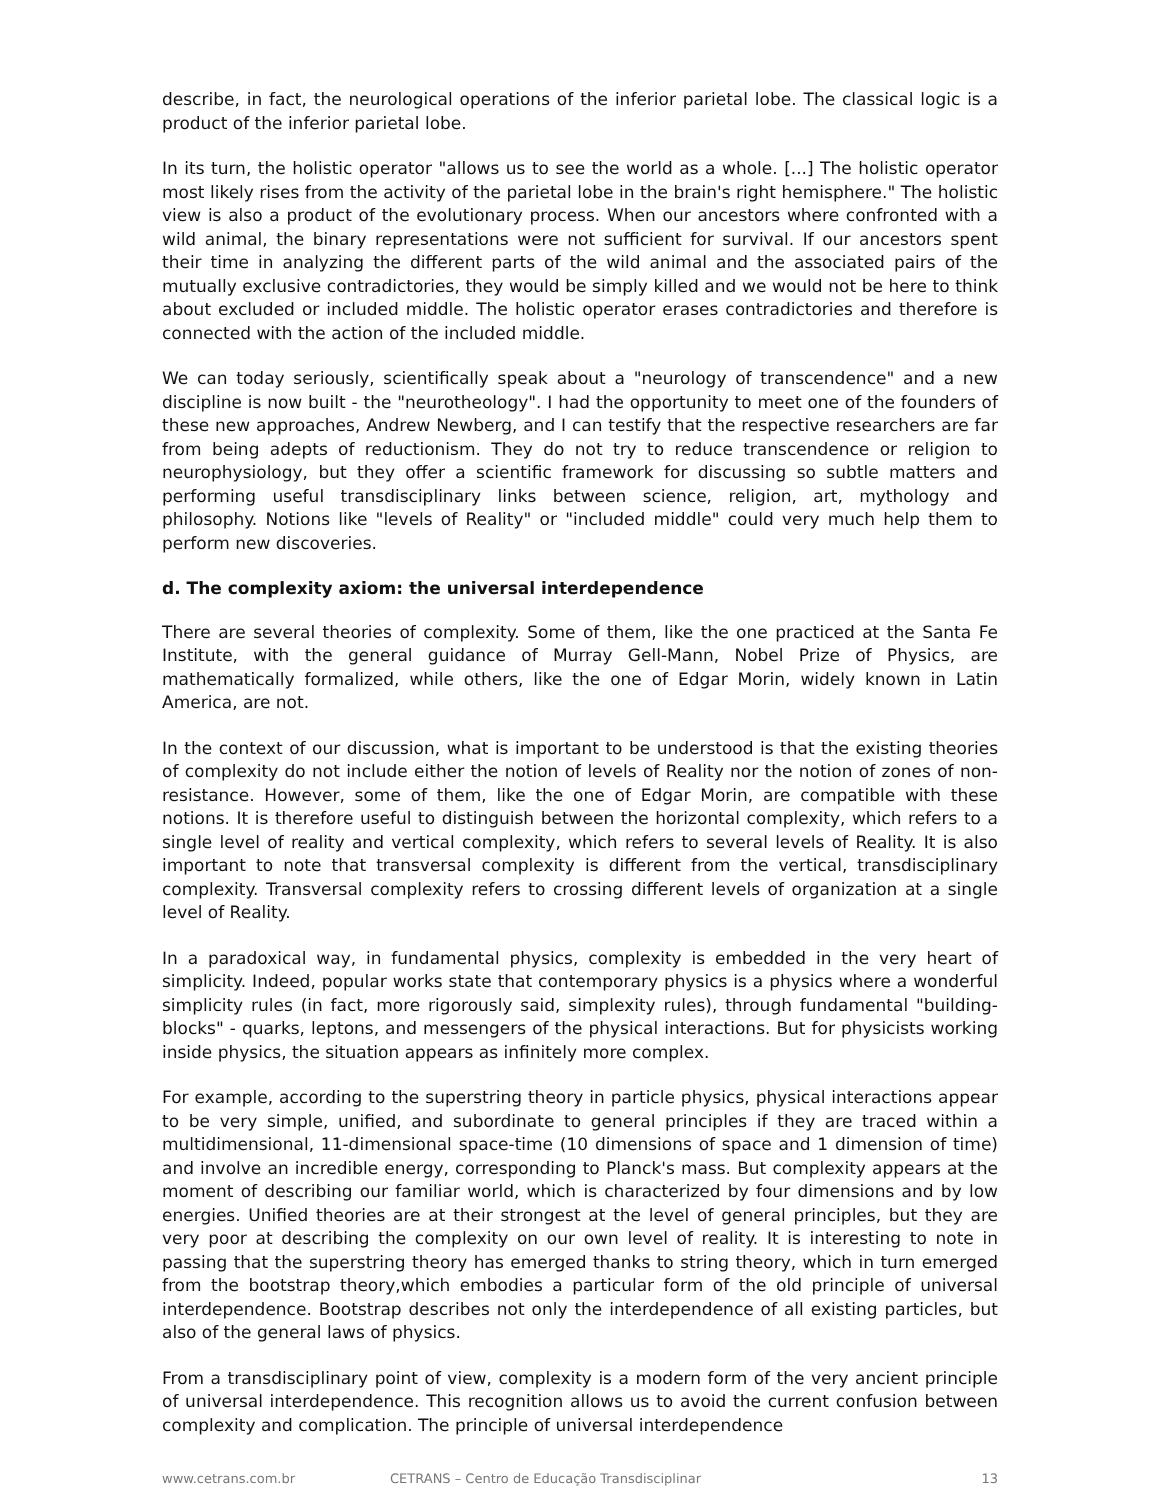describe, in fact, the neurological operations of the inferior parietal lobe. The classical logic is a product of the inferior parietal lobe.
In its turn, the holistic operator "allows us to see the world as a whole. [...] The holistic operator most likely rises from the activity of the parietal lobe in the brain's right hemisphere." The holistic view is also a product of the evolutionary process. When our ancestors where confronted with a wild animal, the binary representations were not sufficient for survival. If our ancestors spent their time in analyzing the different parts of the wild animal and the associated pairs of the mutually exclusive contradictories, they would be simply killed and we would not be here to think about excluded or included middle. The holistic operator erases contradictories and therefore is connected with the action of the included middle.
We can today seriously, scientifically speak about a "neurology of transcendence" and a new discipline is now built - the "neurotheology". I had the opportunity to meet one of the founders of these new approaches, Andrew Newberg, and I can testify that the respective researchers are far from being adepts of reductionism. They do not try to reduce transcendence or religion to neurophysiology, but they offer a scientific framework for discussing so subtle matters and performing useful transdisciplinary links between science, religion, art, mythology and philosophy. Notions like "levels of Reality" or "included middle" could very much help them to perform new discoveries.
d. The complexity axiom: the universal interdependence
There are several theories of complexity. Some of them, like the one practiced at the Santa Fe Institute, with the general guidance of Murray Gell-Mann, Nobel Prize of Physics, are mathematically formalized, while others, like the one of Edgar Morin, widely known in Latin America, are not.
In the context of our discussion, what is important to be understood is that the existing theories of complexity do not include either the notion of levels of Reality nor the notion of zones of non-resistance. However, some of them, like the one of Edgar Morin, are compatible with these notions. It is therefore useful to distinguish between the horizontal complexity, which refers to a single level of reality and vertical complexity, which refers to several levels of Reality. It is also important to note that transversal complexity is different from the vertical, transdisciplinary complexity. Transversal complexity refers to crossing different levels of organization at a single level of Reality.
In a paradoxical way, in fundamental physics, complexity is embedded in the very heart of simplicity. Indeed, popular works state that contemporary physics is a physics where a wonderful simplicity rules (in fact, more rigorously said, simplexity rules), through fundamental "building-blocks" - quarks, leptons, and messengers of the physical interactions. But for physicists working inside physics, the situation appears as infinitely more complex.
For example, according to the superstring theory in particle physics, physical interactions appear to be very simple, unified, and subordinate to general principles if they are traced within a multidimensional, 11-dimensional space-time (10 dimensions of space and 1 dimension of time) and involve an incredible energy, corresponding to Planck's mass. But complexity appears at the moment of describing our familiar world, which is characterized by four dimensions and by low energies. Unified theories are at their strongest at the level of general principles, but they are very poor at describing the complexity on our own level of reality. It is interesting to note in passing that the superstring theory has emerged thanks to string theory, which in turn emerged from the bootstrap theory,which embodies a particular form of the old principle of universal interdependence. Bootstrap describes not only the interdependence of all existing particles, but also of the general laws of physics.
From a transdisciplinary point of view, complexity is a modern form of the very ancient principle of universal interdependence. This recognition allows us to avoid the current confusion between complexity and complication. The principle of universal interdependence
www.cetrans.com.br CETRANS – Centro de Educação Transdisciplinar 13